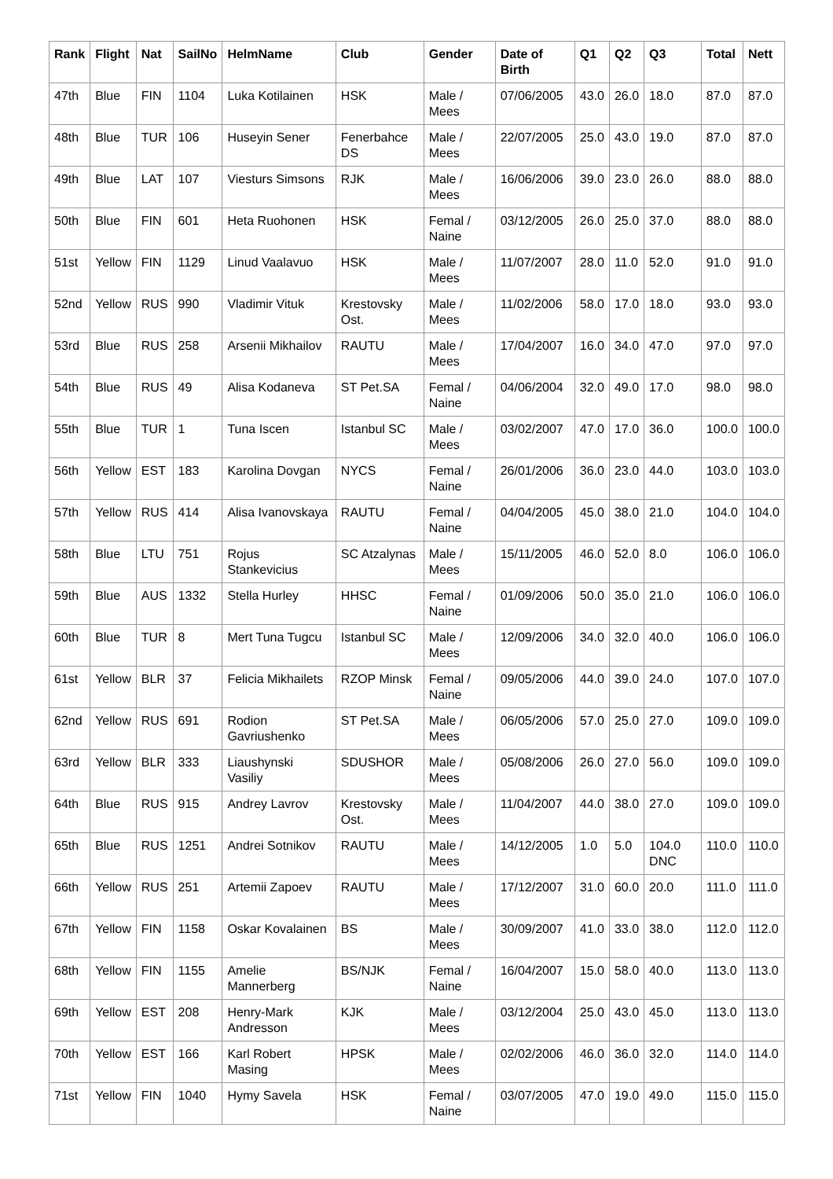| Rank | Flight | Nat | SailNo | HelmName | Club | Gender | Date of Birth | Q1 | Q2 | Q3 | Total | Nett |
| --- | --- | --- | --- | --- | --- | --- | --- | --- | --- | --- | --- | --- |
| 47th | Blue | FIN | 1104 | Luka Kotilainen | HSK | Male / Mees | 07/06/2005 | 43.0 | 26.0 | 18.0 | 87.0 | 87.0 |
| 48th | Blue | TUR | 106 | Huseyin Sener | Fenerbahce DS | Male / Mees | 22/07/2005 | 25.0 | 43.0 | 19.0 | 87.0 | 87.0 |
| 49th | Blue | LAT | 107 | Viesturs Simsons | RJK | Male / Mees | 16/06/2006 | 39.0 | 23.0 | 26.0 | 88.0 | 88.0 |
| 50th | Blue | FIN | 601 | Heta Ruohonen | HSK | Femal / Naine | 03/12/2005 | 26.0 | 25.0 | 37.0 | 88.0 | 88.0 |
| 51st | Yellow | FIN | 1129 | Linud Vaalavuo | HSK | Male / Mees | 11/07/2007 | 28.0 | 11.0 | 52.0 | 91.0 | 91.0 |
| 52nd | Yellow | RUS | 990 | Vladimir Vituk | Krestovsky Ost. | Male / Mees | 11/02/2006 | 58.0 | 17.0 | 18.0 | 93.0 | 93.0 |
| 53rd | Blue | RUS | 258 | Arsenii Mikhailov | RAUTU | Male / Mees | 17/04/2007 | 16.0 | 34.0 | 47.0 | 97.0 | 97.0 |
| 54th | Blue | RUS | 49 | Alisa Kodaneva | ST Pet.SA | Femal / Naine | 04/06/2004 | 32.0 | 49.0 | 17.0 | 98.0 | 98.0 |
| 55th | Blue | TUR | 1 | Tuna Iscen | Istanbul SC | Male / Mees | 03/02/2007 | 47.0 | 17.0 | 36.0 | 100.0 | 100.0 |
| 56th | Yellow | EST | 183 | Karolina Dovgan | NYCS | Femal / Naine | 26/01/2006 | 36.0 | 23.0 | 44.0 | 103.0 | 103.0 |
| 57th | Yellow | RUS | 414 | Alisa Ivanovskaya | RAUTU | Femal / Naine | 04/04/2005 | 45.0 | 38.0 | 21.0 | 104.0 | 104.0 |
| 58th | Blue | LTU | 751 | Rojus Stankevicius | SC Atzalynas | Male / Mees | 15/11/2005 | 46.0 | 52.0 | 8.0 | 106.0 | 106.0 |
| 59th | Blue | AUS | 1332 | Stella Hurley | HHSC | Femal / Naine | 01/09/2006 | 50.0 | 35.0 | 21.0 | 106.0 | 106.0 |
| 60th | Blue | TUR | 8 | Mert Tuna Tugcu | Istanbul SC | Male / Mees | 12/09/2006 | 34.0 | 32.0 | 40.0 | 106.0 | 106.0 |
| 61st | Yellow | BLR | 37 | Felicia Mikhailets | RZOP Minsk | Femal / Naine | 09/05/2006 | 44.0 | 39.0 | 24.0 | 107.0 | 107.0 |
| 62nd | Yellow | RUS | 691 | Rodion Gavriushenko | ST Pet.SA | Male / Mees | 06/05/2006 | 57.0 | 25.0 | 27.0 | 109.0 | 109.0 |
| 63rd | Yellow | BLR | 333 | Liaushynski Vasiliy | SDUSHOR | Male / Mees | 05/08/2006 | 26.0 | 27.0 | 56.0 | 109.0 | 109.0 |
| 64th | Blue | RUS | 915 | Andrey Lavrov | Krestovsky Ost. | Male / Mees | 11/04/2007 | 44.0 | 38.0 | 27.0 | 109.0 | 109.0 |
| 65th | Blue | RUS | 1251 | Andrei Sotnikov | RAUTU | Male / Mees | 14/12/2005 | 1.0 | 5.0 | 104.0 DNC | 110.0 | 110.0 |
| 66th | Yellow | RUS | 251 | Artemii Zapoev | RAUTU | Male / Mees | 17/12/2007 | 31.0 | 60.0 | 20.0 | 111.0 | 111.0 |
| 67th | Yellow | FIN | 1158 | Oskar Kovalainen | BS | Male / Mees | 30/09/2007 | 41.0 | 33.0 | 38.0 | 112.0 | 112.0 |
| 68th | Yellow | FIN | 1155 | Amelie Mannerberg | BS/NJK | Femal / Naine | 16/04/2007 | 15.0 | 58.0 | 40.0 | 113.0 | 113.0 |
| 69th | Yellow | EST | 208 | Henry-Mark Andresson | KJK | Male / Mees | 03/12/2004 | 25.0 | 43.0 | 45.0 | 113.0 | 113.0 |
| 70th | Yellow | EST | 166 | Karl Robert Masing | HPSK | Male / Mees | 02/02/2006 | 46.0 | 36.0 | 32.0 | 114.0 | 114.0 |
| 71st | Yellow | FIN | 1040 | Hymy Savela | HSK | Femal / Naine | 03/07/2005 | 47.0 | 19.0 | 49.0 | 115.0 | 115.0 |